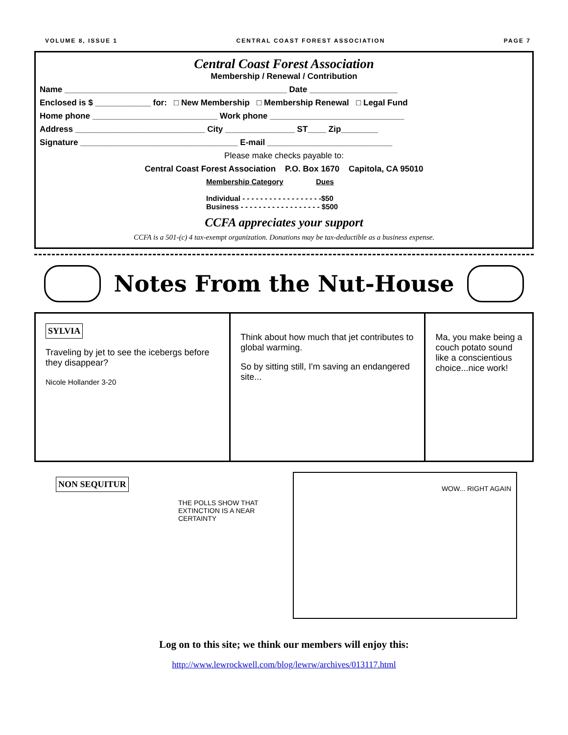VOLUME 8, ISSUE 1 CENTRAL COAST FOREST ASSOCIATION PAGE 7
Central Coast Forest Association
Membership / Renewal / Contribution
Name ________________________________________________ Date ___________________
Enclosed is $ ____________ for: □ New Membership □ Membership Renewal □ Legal Fund
Home phone ___________________________ Work phone _____________________________
Address ____________________________ City _______________ ST____ Zip________
Signature __________________________________ E-mail ___________________________
Please make checks payable to:
Central Coast Forest Association P.O. Box 1670 Capitola, CA 95010
Membership Category Dues
Individual - - - - - - - - - - - - - - - - - -$50
Business - - - - - - - - - - - - - - - - - - $500
CCFA appreciates your support
CCFA is a 501-(c) 4 tax-exempt organization. Donations may be tax-deductible as a business expense.
Notes From the Nut-House
SYLVIA
Traveling by jet to see the icebergs before they disappear?
Nicole Hollander 3-20
Think about how much that jet contributes to global warming.
So by sitting still, I'm saving an endangered site...
Ma, you make being a couch potato sound like a conscientious choice...nice work!
NON SEQUITUR
THE POLLS SHOW THAT EXTINCTION IS A NEAR CERTAINTY
WOW... RIGHT AGAIN
Log on to this site; we think our members will enjoy this:
http://www.lewrockwell.com/blog/lewrw/archives/013117.html